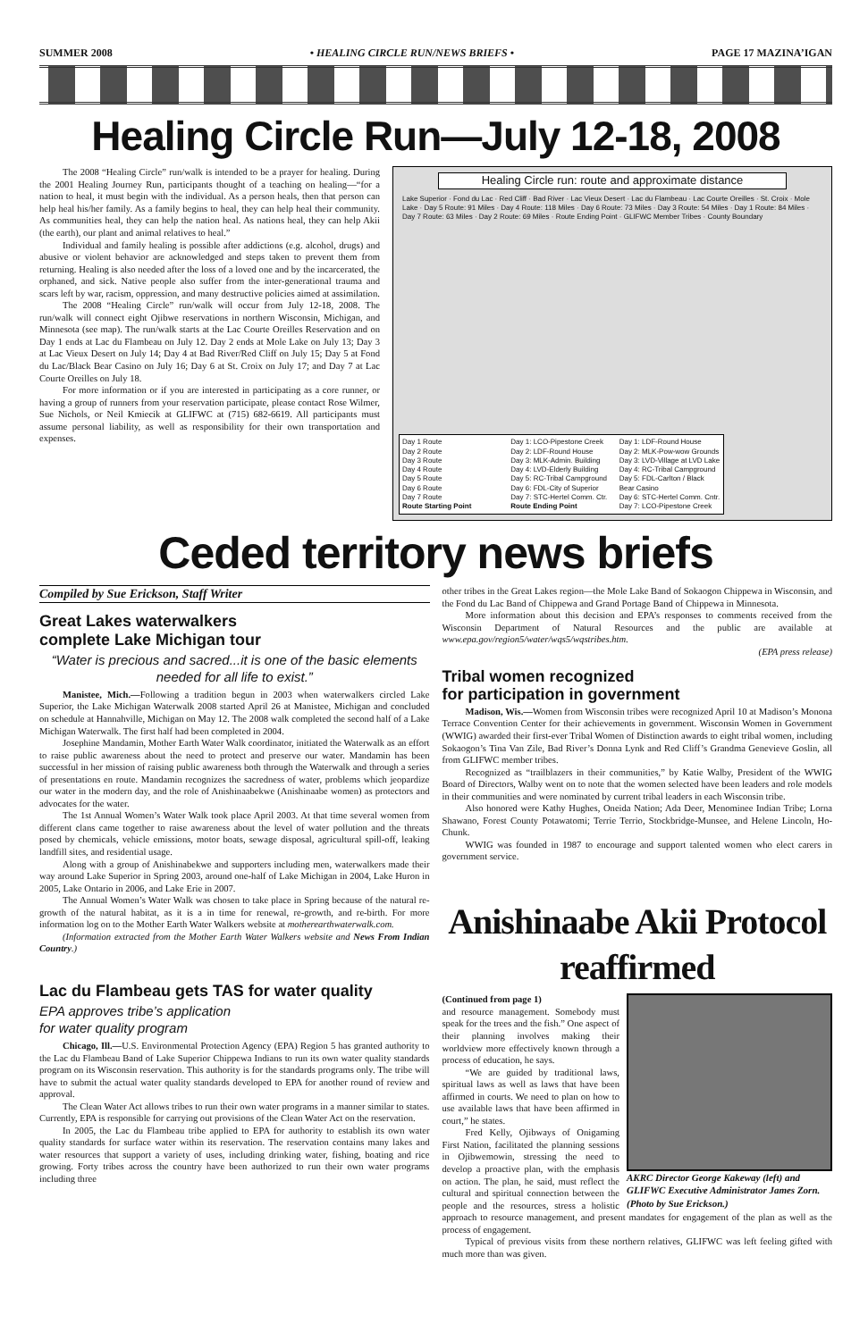SUMMER 2008 • HEALING CIRCLE RUN/NEWS BRIEFS • PAGE 17 MAZINA’IGAN
Healing Circle Run—July 12-18, 2008
The 2008 “Healing Circle” run/walk is intended to be a prayer for healing. During the 2001 Healing Journey Run, participants thought of a teaching on healing—“for a nation to heal, it must begin with the individual. As a person heals, then that person can help heal his/her family. As a family begins to heal, they can help heal their community. As communities heal, they can help the nation heal. As nations heal, they can help Akii (the earth), our plant and animal relatives to heal.”
Individual and family healing is possible after addictions (e.g. alcohol, drugs) and abusive or violent behavior are acknowledged and steps taken to prevent them from returning. Healing is also needed after the loss of a loved one and by the incarcerated, the orphaned, and sick. Native people also suffer from the inter-generational trauma and scars left by war, racism, oppression, and many destructive policies aimed at assimilation.
The 2008 “Healing Circle” run/walk will occur from July 12-18, 2008. The run/walk will connect eight Ojibwe reservations in northern Wisconsin, Michigan, and Minnesota (see map). The run/walk starts at the Lac Courte Oreilles Reservation and on Day 1 ends at Lac du Flambeau on July 12. Day 2 ends at Mole Lake on July 13; Day 3 at Lac Vieux Desert on July 14; Day 4 at Bad River/Red Cliff on July 15; Day 5 at Fond du Lac/Black Bear Casino on July 16; Day 6 at St. Croix on July 17; and Day 7 at Lac Courte Oreilles on July 18.
For more information or if you are interested in participating as a core runner, or having a group of runners from your reservation participate, please contact Rose Wilmer, Sue Nichols, or Neil Kmiecik at GLIFWC at (715) 682-6619. All participants must assume personal liability, as well as responsibility for their own transportation and expenses.
Healing Circle run: route and approximate distance
Lake Superior · Fond du Lac · Red Cliff · Bad River · Lac Vieux Desert · Lac du Flambeau · Lac Courte Oreilles · St. Croix · Mole Lake · Day 5 Route: 91 Miles · Day 4 Route: 118 Miles · Day 6 Route: 73 Miles · Day 3 Route: 54 Miles · Day 1 Route: 84 Miles · Day 7 Route: 63 Miles · Day 2 Route: 69 Miles · Route Ending Point · GLIFWC Member Tribes · County Boundary
Day 1 Route
Day 2 Route
Day 3 Route
Day 4 Route
Day 5 Route
Day 6 Route
Day 7 Route
Route Starting Point
Day 1: LCO-Pipestone Creek
Day 2: LDF-Round House
Day 3: MLK-Admin. Building
Day 4: LVD-Elderly Building
Day 5: RC-Tribal Campground
Day 6: FDL-City of Superior
Day 7: STC-Hertel Comm. Ctr.
Route Ending Point
Day 1: LDF-Round House
Day 2: MLK-Pow-wow Grounds
Day 3: LVD-Village at LVD Lake
Day 4: RC-Tribal Campground
Day 5: FDL-Carlton / Black Bear Casino
Day 6: STC-Hertel Comm. Cntr.
Day 7: LCO-Pipestone Creek
Ceded territory news briefs
Compiled by Sue Erickson, Staff Writer
Great Lakes waterwalkers
complete Lake Michigan tour
“Water is precious and sacred...it is one of the basic elements needed for all life to exist.”
Manistee, Mich.—Following a tradition begun in 2003 when waterwalkers circled Lake Superior, the Lake Michigan Waterwalk 2008 started April 26 at Manistee, Michigan and concluded on schedule at Hannahville, Michigan on May 12. The 2008 walk completed the second half of a Lake Michigan Waterwalk. The first half had been completed in 2004.
Josephine Mandamin, Mother Earth Water Walk coordinator, initiated the Waterwalk as an effort to raise public awareness about the need to protect and preserve our water. Mandamin has been successful in her mission of raising public awareness both through the Waterwalk and through a series of presentations en route. Mandamin recognizes the sacredness of water, problems which jeopardize our water in the modern day, and the role of Anishinaabekwe (Anishinaabe women) as protectors and advocates for the water.
The 1st Annual Women’s Water Walk took place April 2003. At that time several women from different clans came together to raise awareness about the level of water pollution and the threats posed by chemicals, vehicle emissions, motor boats, sewage disposal, agricultural spill-off, leaking landfill sites, and residential usage.
Along with a group of Anishinabekwe and supporters including men, waterwalkers made their way around Lake Superior in Spring 2003, around one-half of Lake Michigan in 2004, Lake Huron in 2005, Lake Ontario in 2006, and Lake Erie in 2007.
The Annual Women’s Water Walk was chosen to take place in Spring because of the natural re-growth of the natural habitat, as it is a in time for renewal, re-growth, and re-birth. For more information log on to the Mother Earth Water Walkers website at motherearthwaterwalk.com.
(Information extracted from the Mother Earth Water Walkers website and News From Indian Country.)
Lac du Flambeau gets TAS for water quality
EPA approves tribe’s application
for water quality program
Chicago, Ill.—U.S. Environmental Protection Agency (EPA) Region 5 has granted authority to the Lac du Flambeau Band of Lake Superior Chippewa Indians to run its own water quality standards program on its Wisconsin reservation. This authority is for the standards programs only. The tribe will have to submit the actual water quality standards developed to EPA for another round of review and approval.
The Clean Water Act allows tribes to run their own water programs in a manner similar to states. Currently, EPA is responsible for carrying out provisions of the Clean Water Act on the reservation.
In 2005, the Lac du Flambeau tribe applied to EPA for authority to establish its own water quality standards for surface water within its reservation. The reservation contains many lakes and water resources that support a variety of uses, including drinking water, fishing, boating and rice growing. Forty tribes across the country have been authorized to run their own water programs including three
other tribes in the Great Lakes region—the Mole Lake Band of Sokaogon Chippewa in Wisconsin, and the Fond du Lac Band of Chippewa and Grand Portage Band of Chippewa in Minnesota.
More information about this decision and EPA’s responses to comments received from the Wisconsin Department of Natural Resources and the public are available at www.epa.gov/region5/water/wqs5/wqstribes.htm.
(EPA press release)
Tribal women recognized
for participation in government
Madison, Wis.—Women from Wisconsin tribes were recognized April 10 at Madison’s Monona Terrace Convention Center for their achievements in government. Wisconsin Women in Government (WWIG) awarded their first-ever Tribal Women of Distinction awards to eight tribal women, including Sokaogon’s Tina Van Zile, Bad River’s Donna Lynk and Red Cliff’s Grandma Genevieve Goslin, all from GLIFWC member tribes.
Recognized as “trailblazers in their communities,” by Katie Walby, President of the WWIG Board of Directors, Walby went on to note that the women selected have been leaders and role models in their communities and were nominated by current tribal leaders in each Wisconsin tribe.
Also honored were Kathy Hughes, Oneida Nation; Ada Deer, Menominee Indian Tribe; Lorna Shawano, Forest County Potawatomi; Terrie Terrio, Stockbridge-Munsee, and Helene Lincoln, Ho-Chunk.
WWIG was founded in 1987 to encourage and support talented women who elect carers in government service.
Anishinaabe Akii Protocol reaffirmed
AKRC Director George Kakeway (left) and GLIFWC Executive Administrator James Zorn. (Photo by Sue Erickson.)
(Continued from page 1)
and resource management. Somebody must speak for the trees and the fish.” One aspect of their planning involves making their worldview more effectively known through a process of education, he says.
“We are guided by traditional laws, spiritual laws as well as laws that have been affirmed in courts. We need to plan on how to use available laws that have been affirmed in court,” he states.
Fred Kelly, Ojibways of Onigaming First Nation, facilitated the planning sessions in Ojibwemowin, stressing the need to develop a proactive plan, with the emphasis on action. The plan, he said, must reflect the cultural and spiritual connection between the people and the resources, stress a holistic approach to resource management, and present mandates for engagement of the plan as well as the process of engagement.
Typical of previous visits from these northern relatives, GLIFWC was left feeling gifted with much more than was given.